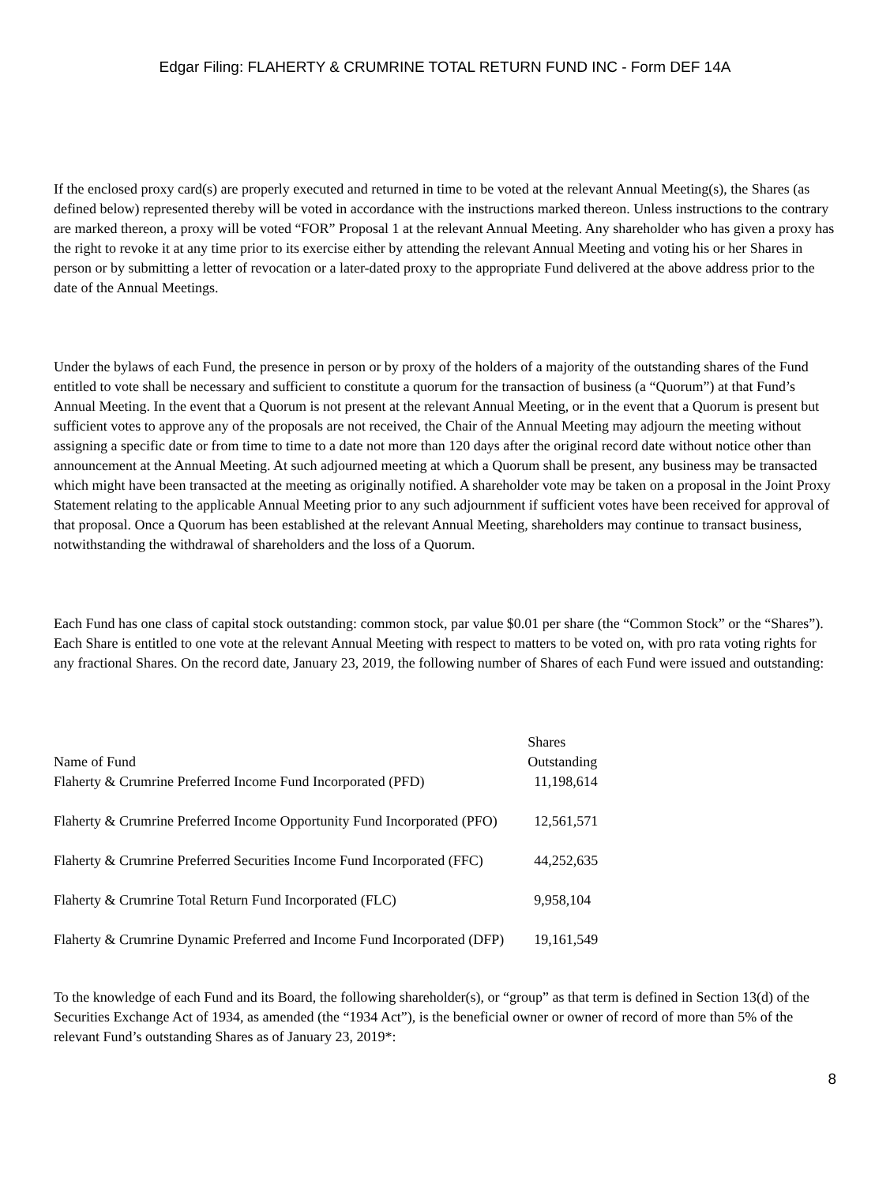Edgar Filing: FLAHERTY & CRUMRINE TOTAL RETURN FUND INC - Form DEF 14A
If the enclosed proxy card(s) are properly executed and returned in time to be voted at the relevant Annual Meeting(s), the Shares (as defined below) represented thereby will be voted in accordance with the instructions marked thereon. Unless instructions to the contrary are marked thereon, a proxy will be voted “FOR” Proposal 1 at the relevant Annual Meeting. Any shareholder who has given a proxy has the right to revoke it at any time prior to its exercise either by attending the relevant Annual Meeting and voting his or her Shares in person or by submitting a letter of revocation or a later-dated proxy to the appropriate Fund delivered at the above address prior to the date of the Annual Meetings.
Under the bylaws of each Fund, the presence in person or by proxy of the holders of a majority of the outstanding shares of the Fund entitled to vote shall be necessary and sufficient to constitute a quorum for the transaction of business (a “Quorum”) at that Fund’s Annual Meeting. In the event that a Quorum is not present at the relevant Annual Meeting, or in the event that a Quorum is present but sufficient votes to approve any of the proposals are not received, the Chair of the Annual Meeting may adjourn the meeting without assigning a specific date or from time to time to a date not more than 120 days after the original record date without notice other than announcement at the Annual Meeting. At such adjourned meeting at which a Quorum shall be present, any business may be transacted which might have been transacted at the meeting as originally notified. A shareholder vote may be taken on a proposal in the Joint Proxy Statement relating to the applicable Annual Meeting prior to any such adjournment if sufficient votes have been received for approval of that proposal. Once a Quorum has been established at the relevant Annual Meeting, shareholders may continue to transact business, notwithstanding the withdrawal of shareholders and the loss of a Quorum.
Each Fund has one class of capital stock outstanding: common stock, par value $0.01 per share (the “Common Stock” or the “Shares”). Each Share is entitled to one vote at the relevant Annual Meeting with respect to matters to be voted on, with pro rata voting rights for any fractional Shares. On the record date, January 23, 2019, the following number of Shares of each Fund were issued and outstanding:
| Name of Fund | Shares Outstanding |
| --- | --- |
| Flaherty & Crumrine Preferred Income Fund Incorporated (PFD) | 11,198,614 |
| Flaherty & Crumrine Preferred Income Opportunity Fund Incorporated (PFO) | 12,561,571 |
| Flaherty & Crumrine Preferred Securities Income Fund Incorporated (FFC) | 44,252,635 |
| Flaherty & Crumrine Total Return Fund Incorporated (FLC) | 9,958,104 |
| Flaherty & Crumrine Dynamic Preferred and Income Fund Incorporated (DFP) | 19,161,549 |
To the knowledge of each Fund and its Board, the following shareholder(s), or “group” as that term is defined in Section 13(d) of the Securities Exchange Act of 1934, as amended (the “1934 Act”), is the beneficial owner or owner of record of more than 5% of the relevant Fund’s outstanding Shares as of January 23, 2019*:
8